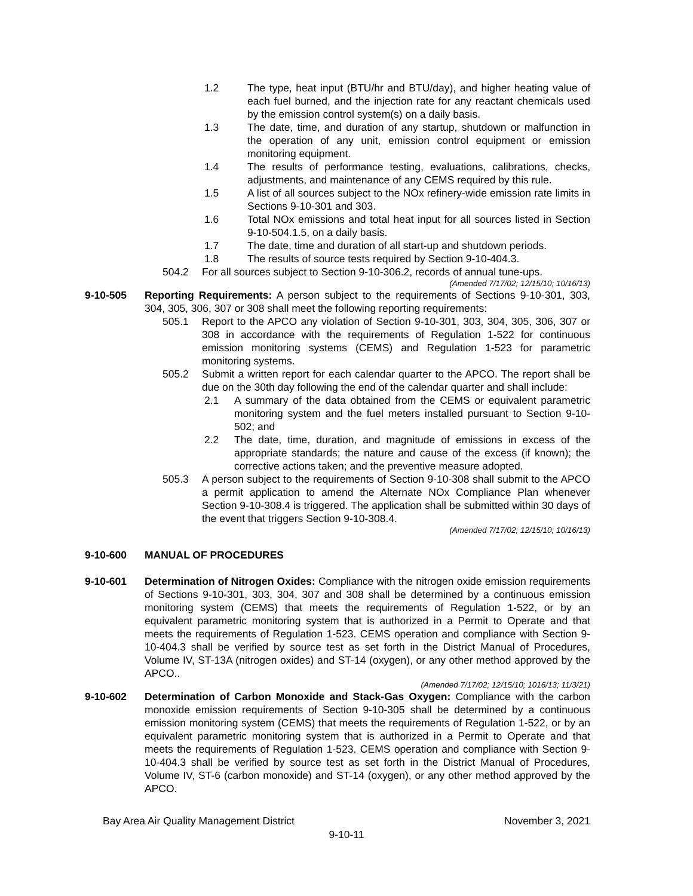1.2 The type, heat input (BTU/hr and BTU/day), and higher heating value of each fuel burned, and the injection rate for any reactant chemicals used by the emission control system(s) on a daily basis.
1.3 The date, time, and duration of any startup, shutdown or malfunction in the operation of any unit, emission control equipment or emission monitoring equipment.
1.4 The results of performance testing, evaluations, calibrations, checks, adjustments, and maintenance of any CEMS required by this rule.
1.5 A list of all sources subject to the NOx refinery-wide emission rate limits in Sections 9-10-301 and 303.
1.6 Total NOx emissions and total heat input for all sources listed in Section 9-10-504.1.5, on a daily basis.
1.7 The date, time and duration of all start-up and shutdown periods.
1.8 The results of source tests required by Section 9-10-404.3.
504.2 For all sources subject to Section 9-10-306.2, records of annual tune-ups.
(Amended 7/17/02; 12/15/10; 10/16/13)
9-10-505 Reporting Requirements: A person subject to the requirements of Sections 9-10-301, 303, 304, 305, 306, 307 or 308 shall meet the following reporting requirements:
505.1 Report to the APCO any violation of Section 9-10-301, 303, 304, 305, 306, 307 or 308 in accordance with the requirements of Regulation 1-522 for continuous emission monitoring systems (CEMS) and Regulation 1-523 for parametric monitoring systems.
505.2 Submit a written report for each calendar quarter to the APCO. The report shall be due on the 30th day following the end of the calendar quarter and shall include:
2.1 A summary of the data obtained from the CEMS or equivalent parametric monitoring system and the fuel meters installed pursuant to Section 9-10-502; and
2.2 The date, time, duration, and magnitude of emissions in excess of the appropriate standards; the nature and cause of the excess (if known); the corrective actions taken; and the preventive measure adopted.
505.3 A person subject to the requirements of Section 9-10-308 shall submit to the APCO a permit application to amend the Alternate NOx Compliance Plan whenever Section 9-10-308.4 is triggered. The application shall be submitted within 30 days of the event that triggers Section 9-10-308.4.
(Amended 7/17/02; 12/15/10; 10/16/13)
9-10-600 MANUAL OF PROCEDURES
9-10-601 Determination of Nitrogen Oxides: Compliance with the nitrogen oxide emission requirements of Sections 9-10-301, 303, 304, 307 and 308 shall be determined by a continuous emission monitoring system (CEMS) that meets the requirements of Regulation 1-522, or by an equivalent parametric monitoring system that is authorized in a Permit to Operate and that meets the requirements of Regulation 1-523. CEMS operation and compliance with Section 9-10-404.3 shall be verified by source test as set forth in the District Manual of Procedures, Volume IV, ST-13A (nitrogen oxides) and ST-14 (oxygen), or any other method approved by the APCO..
(Amended 7/17/02; 12/15/10; 1016/13; 11/3/21)
9-10-602 Determination of Carbon Monoxide and Stack-Gas Oxygen: Compliance with the carbon monoxide emission requirements of Section 9-10-305 shall be determined by a continuous emission monitoring system (CEMS) that meets the requirements of Regulation 1-522, or by an equivalent parametric monitoring system that is authorized in a Permit to Operate and that meets the requirements of Regulation 1-523. CEMS operation and compliance with Section 9-10-404.3 shall be verified by source test as set forth in the District Manual of Procedures, Volume IV, ST-6 (carbon monoxide) and ST-14 (oxygen), or any other method approved by the APCO.
Bay Area Air Quality Management District November 3, 2021
9-10-11